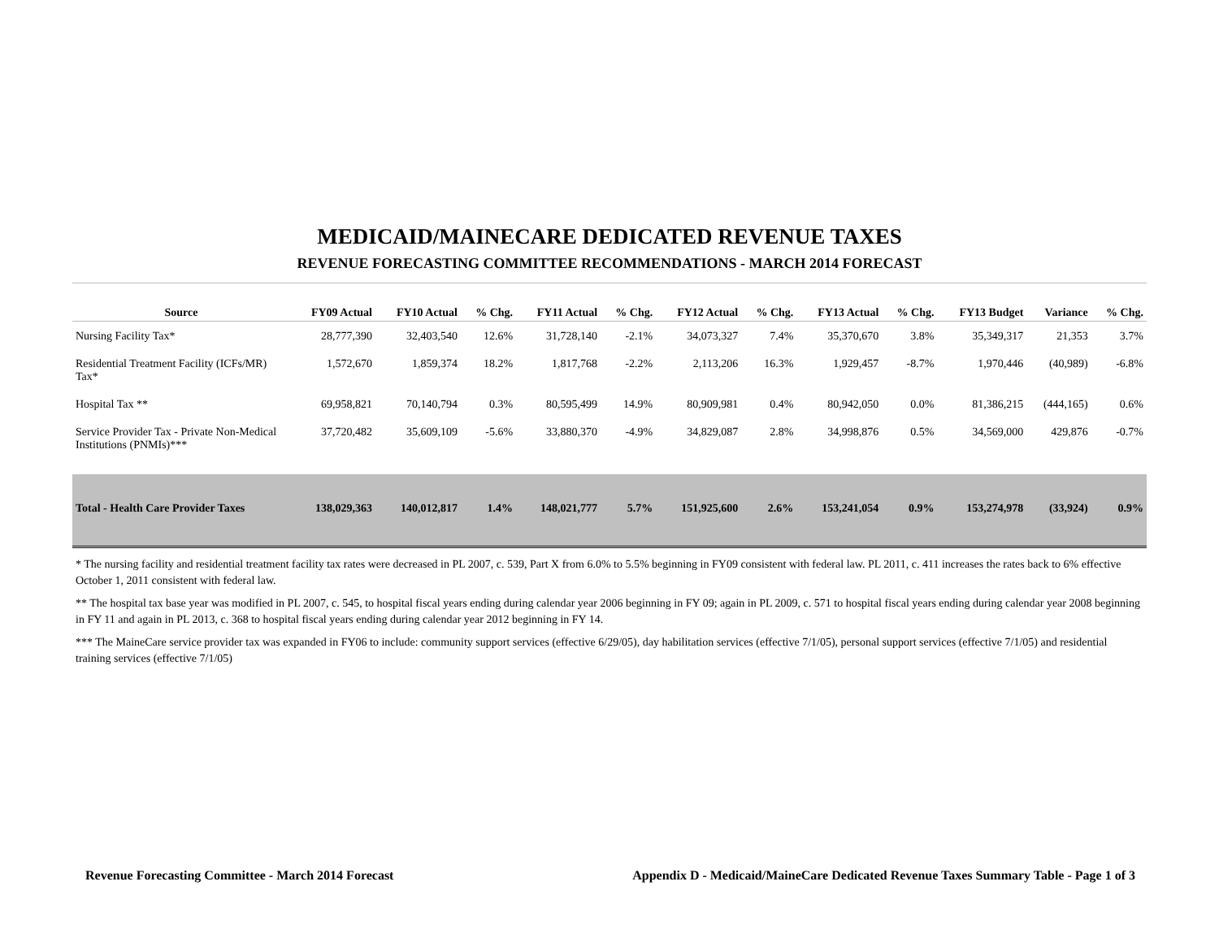MEDICAID/MAINECARE DEDICATED REVENUE TAXES
REVENUE FORECASTING COMMITTEE RECOMMENDATIONS - MARCH 2014 FORECAST
| Source | FY09 Actual | FY10 Actual | % Chg. | FY11 Actual | % Chg. | FY12 Actual | % Chg. | FY13 Actual | % Chg. | FY13 Budget | Variance | % Chg. |
| --- | --- | --- | --- | --- | --- | --- | --- | --- | --- | --- | --- | --- |
| Nursing Facility Tax* | 28,777,390 | 32,403,540 | 12.6% | 31,728,140 | -2.1% | 34,073,327 | 7.4% | 35,370,670 | 3.8% | 35,349,317 | 21,353 | 3.7% |
| Residential Treatment Facility (ICFs/MR) Tax* | 1,572,670 | 1,859,374 | 18.2% | 1,817,768 | -2.2% | 2,113,206 | 16.3% | 1,929,457 | -8.7% | 1,970,446 | (40,989) | -6.8% |
| Hospital Tax ** | 69,958,821 | 70,140,794 | 0.3% | 80,595,499 | 14.9% | 80,909,981 | 0.4% | 80,942,050 | 0.0% | 81,386,215 | (444,165) | 0.6% |
| Service Provider Tax - Private Non-Medical Institutions (PNMIs)*** | 37,720,482 | 35,609,109 | -5.6% | 33,880,370 | -4.9% | 34,829,087 | 2.8% | 34,998,876 | 0.5% | 34,569,000 | 429,876 | -0.7% |
| Total - Health Care Provider Taxes | 138,029,363 | 140,012,817 | 1.4% | 148,021,777 | 5.7% | 151,925,600 | 2.6% | 153,241,054 | 0.9% | 153,274,978 | (33,924) | 0.9% |
* The nursing facility and residential treatment facility tax rates were decreased in PL 2007, c. 539, Part X from 6.0% to 5.5% beginning in FY09 consistent with federal law. PL 2011, c. 411 increases the rates back to 6% effective October 1, 2011 consistent with federal law.
** The hospital tax base year was modified in PL 2007, c. 545, to hospital fiscal years ending during calendar year 2006 beginning in FY 09; again in PL 2009, c. 571 to hospital fiscal years ending during calendar year 2008 beginning in FY 11 and again in PL 2013, c. 368 to hospital fiscal years ending during calendar year 2012 beginning in FY 14.
*** The MaineCare service provider tax was expanded in FY06 to include: community support services (effective 6/29/05), day habilitation services (effective 7/1/05), personal support services (effective 7/1/05) and residential training services (effective 7/1/05)
Revenue Forecasting Committee - March 2014 Forecast Appendix D - Medicaid/MaineCare Dedicated Revenue Taxes Summary Table - Page 1 of 3